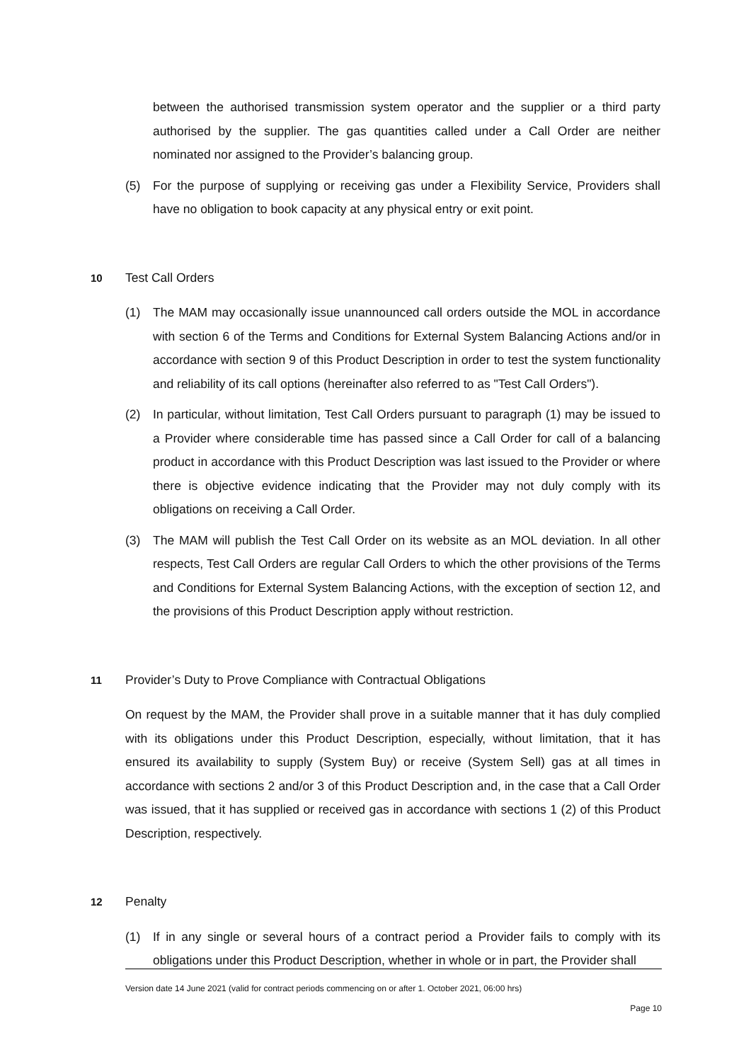between the authorised transmission system operator and the supplier or a third party authorised by the supplier. The gas quantities called under a Call Order are neither nominated nor assigned to the Provider’s balancing group.
(5) For the purpose of supplying or receiving gas under a Flexibility Service, Providers shall have no obligation to book capacity at any physical entry or exit point.
10 Test Call Orders
(1) The MAM may occasionally issue unannounced call orders outside the MOL in accordance with section 6 of the Terms and Conditions for External System Balancing Actions and/or in accordance with section 9 of this Product Description in order to test the system functionality and reliability of its call options (hereinafter also referred to as "Test Call Orders").
(2) In particular, without limitation, Test Call Orders pursuant to paragraph (1) may be issued to a Provider where considerable time has passed since a Call Order for call of a balancing product in accordance with this Product Description was last issued to the Provider or where there is objective evidence indicating that the Provider may not duly comply with its obligations on receiving a Call Order.
(3) The MAM will publish the Test Call Order on its website as an MOL deviation. In all other respects, Test Call Orders are regular Call Orders to which the other provisions of the Terms and Conditions for External System Balancing Actions, with the exception of section 12, and the provisions of this Product Description apply without restriction.
11 Provider’s Duty to Prove Compliance with Contractual Obligations
On request by the MAM, the Provider shall prove in a suitable manner that it has duly complied with its obligations under this Product Description, especially, without limitation, that it has ensured its availability to supply (System Buy) or receive (System Sell) gas at all times in accordance with sections 2 and/or 3 of this Product Description and, in the case that a Call Order was issued, that it has supplied or received gas in accordance with sections 1 (2) of this Product Description, respectively.
12 Penalty
(1) If in any single or several hours of a contract period a Provider fails to comply with its obligations under this Product Description, whether in whole or in part, the Provider shall
Version date 14 June 2021 (valid for contract periods commencing on or after 1. October 2021, 06:00 hrs)
Page 10